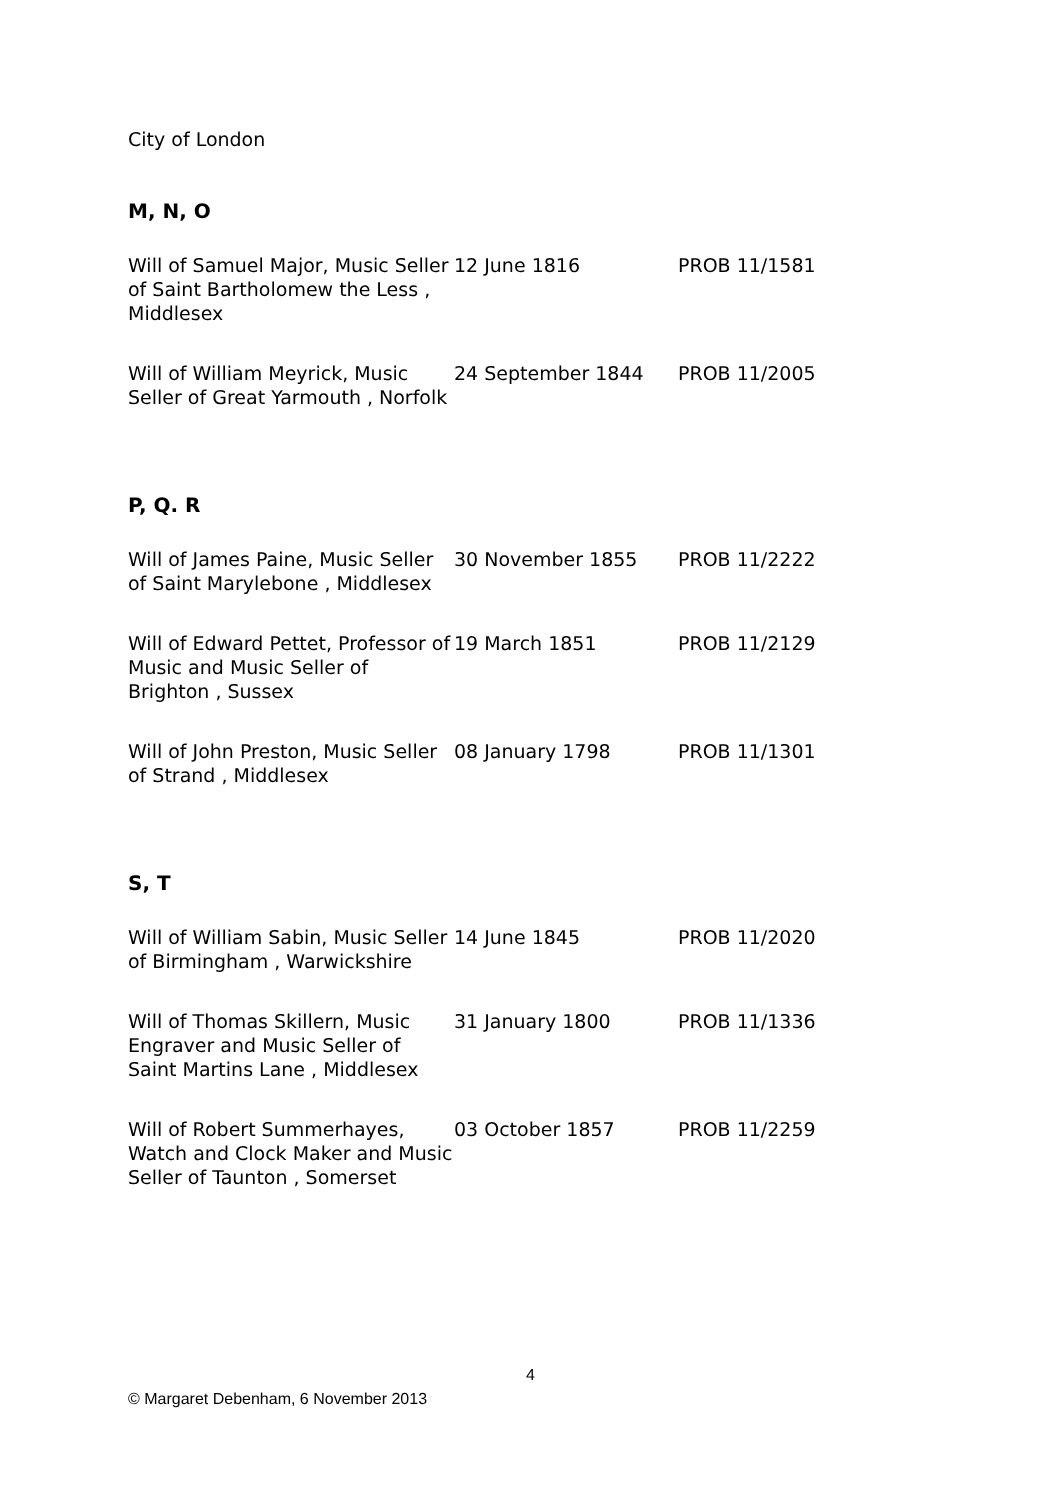City of London
M, N, O
| Will of Samuel Major, Music Seller of Saint Bartholomew the Less , Middlesex | 12 June 1816 | PROB 11/1581 |
| Will of William Meyrick, Music Seller of Great Yarmouth , Norfolk | 24 September 1844 | PROB 11/2005 |
P, Q. R
| Will of James Paine, Music Seller of Saint Marylebone , Middlesex | 30 November 1855 | PROB 11/2222 |
| Will of Edward Pettet, Professor of Music and Music Seller of Brighton , Sussex | 19 March 1851 | PROB 11/2129 |
| Will of John Preston, Music Seller of Strand , Middlesex | 08 January 1798 | PROB 11/1301 |
S, T
| Will of William Sabin, Music Seller of Birmingham , Warwickshire | 14 June 1845 | PROB 11/2020 |
| Will of Thomas Skillern, Music Engraver and Music Seller of Saint Martins Lane , Middlesex | 31 January 1800 | PROB 11/1336 |
| Will of Robert Summerhayes, Watch and Clock Maker and Music Seller of Taunton , Somerset | 03 October 1857 | PROB 11/2259 |
4
© Margaret Debenham, 6 November 2013